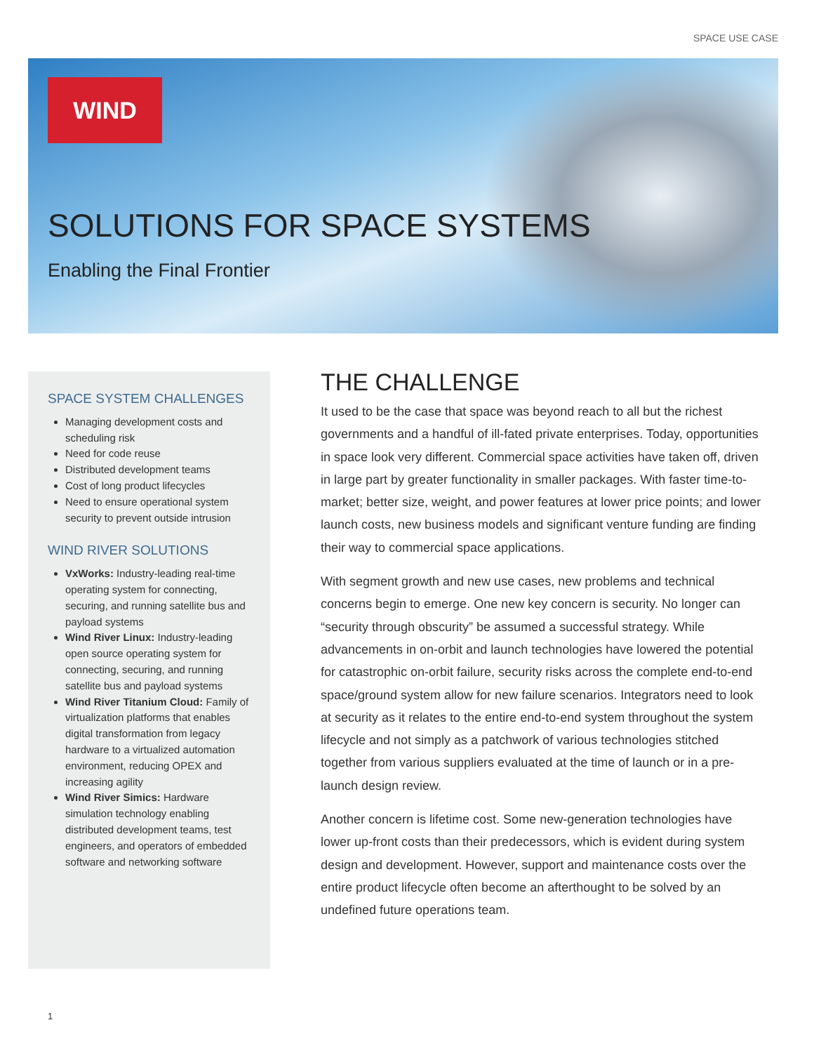SPACE USE CASE
WIND
SOLUTIONS FOR SPACE SYSTEMS
Enabling the Final Frontier
SPACE SYSTEM CHALLENGES
Managing development costs and scheduling risk
Need for code reuse
Distributed development teams
Cost of long product lifecycles
Need to ensure operational system security to prevent outside intrusion
WIND RIVER SOLUTIONS
VxWorks: Industry-leading real-time operating system for connecting, securing, and running satellite bus and payload systems
Wind River Linux: Industry-leading open source operating system for connecting, securing, and running satellite bus and payload systems
Wind River Titanium Cloud: Family of virtualization platforms that enables digital transformation from legacy hardware to a virtualized automation environment, reducing OPEX and increasing agility
Wind River Simics: Hardware simulation technology enabling distributed development teams, test engineers, and operators of embedded software and networking software
THE CHALLENGE
It used to be the case that space was beyond reach to all but the richest governments and a handful of ill-fated private enterprises. Today, opportunities in space look very different. Commercial space activities have taken off, driven in large part by greater functionality in smaller packages. With faster time-to-market; better size, weight, and power features at lower price points; and lower launch costs, new business models and significant venture funding are finding their way to commercial space applications.
With segment growth and new use cases, new problems and technical concerns begin to emerge. One new key concern is security. No longer can “security through obscurity” be assumed a successful strategy. While advancements in on-orbit and launch technologies have lowered the potential for catastrophic on-orbit failure, security risks across the complete end-to-end space/ground system allow for new failure scenarios. Integrators need to look at security as it relates to the entire end-to-end system throughout the system lifecycle and not simply as a patchwork of various technologies stitched together from various suppliers evaluated at the time of launch or in a pre-launch design review.
Another concern is lifetime cost. Some new-generation technologies have lower up-front costs than their predecessors, which is evident during system design and development. However, support and maintenance costs over the entire product lifecycle often become an afterthought to be solved by an undefined future operations team.
1